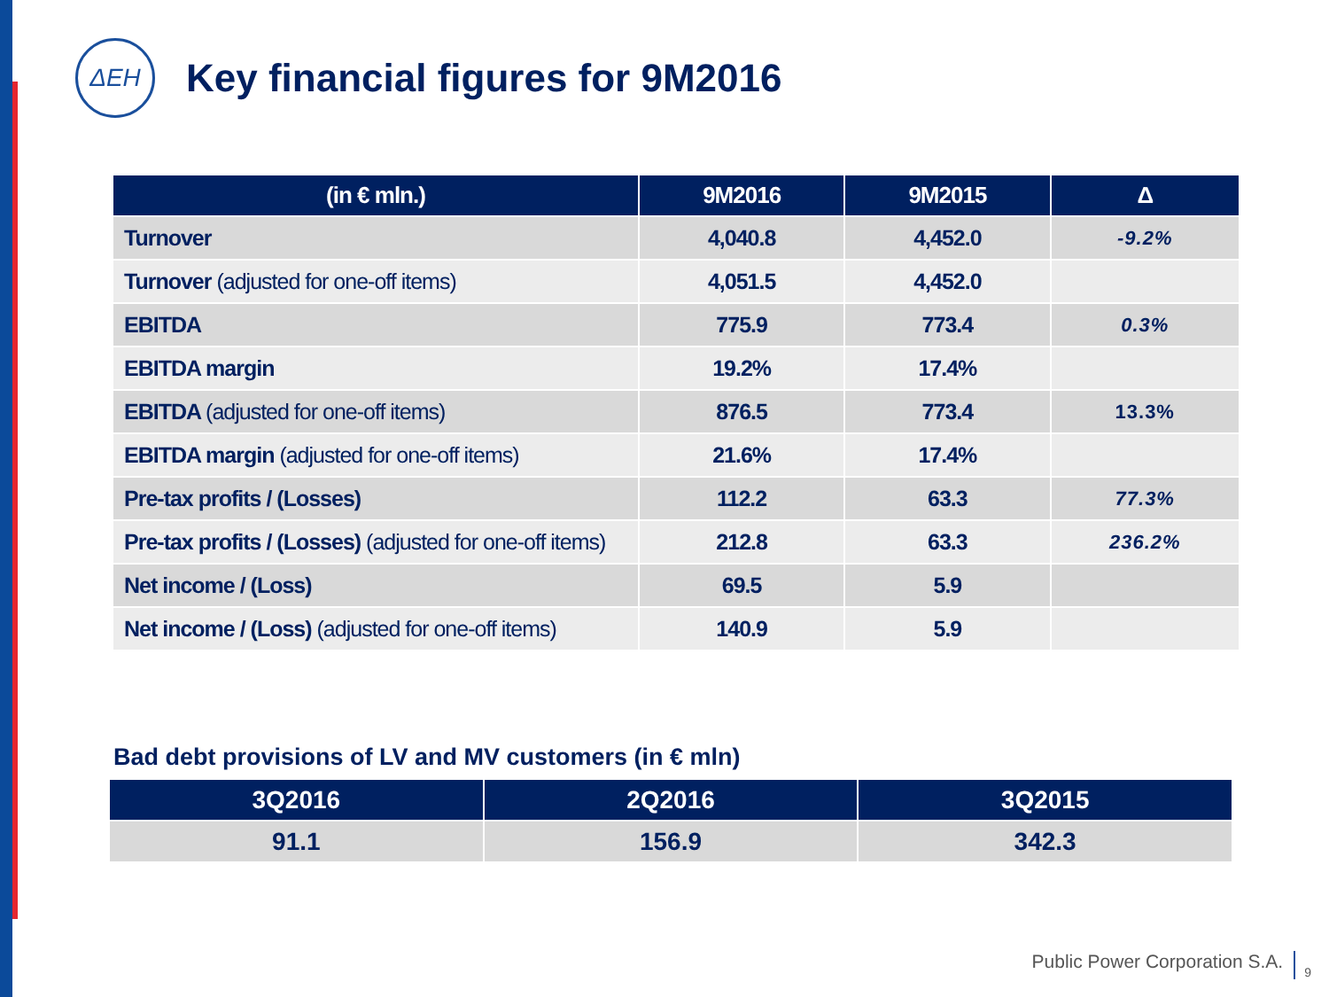ΔEH
Key financial figures for 9M2016
| (in € mln.) | 9M2016 | 9M2015 | Δ |
| --- | --- | --- | --- |
| Turnover | 4,040.8 | 4,452.0 | -9.2% |
| Turnover (adjusted for one-off items) | 4,051.5 | 4,452.0 | |
| EBITDA | 775.9 | 773.4 | 0.3% |
| EBITDA margin | 19.2% | 17.4% | |
| EBITDA (adjusted for one-off items) | 876.5 | 773.4 | 13.3% |
| EBITDA margin (adjusted for one-off items) | 21.6% | 17.4% | |
| Pre-tax profits / (Losses) | 112.2 | 63.3 | 77.3% |
| Pre-tax profits / (Losses) (adjusted for one-off items) | 212.8 | 63.3 | 236.2% |
| Net income / (Loss) | 69.5 | 5.9 | |
| Net income / (Loss) (adjusted for one-off items) | 140.9 | 5.9 | |
Bad debt provisions of LV and MV customers (in € mln)
| 3Q2016 | 2Q2016 | 3Q2015 |
| --- | --- | --- |
| 91.1 | 156.9 | 342.3 |
Public Power Corporation S.A. 9